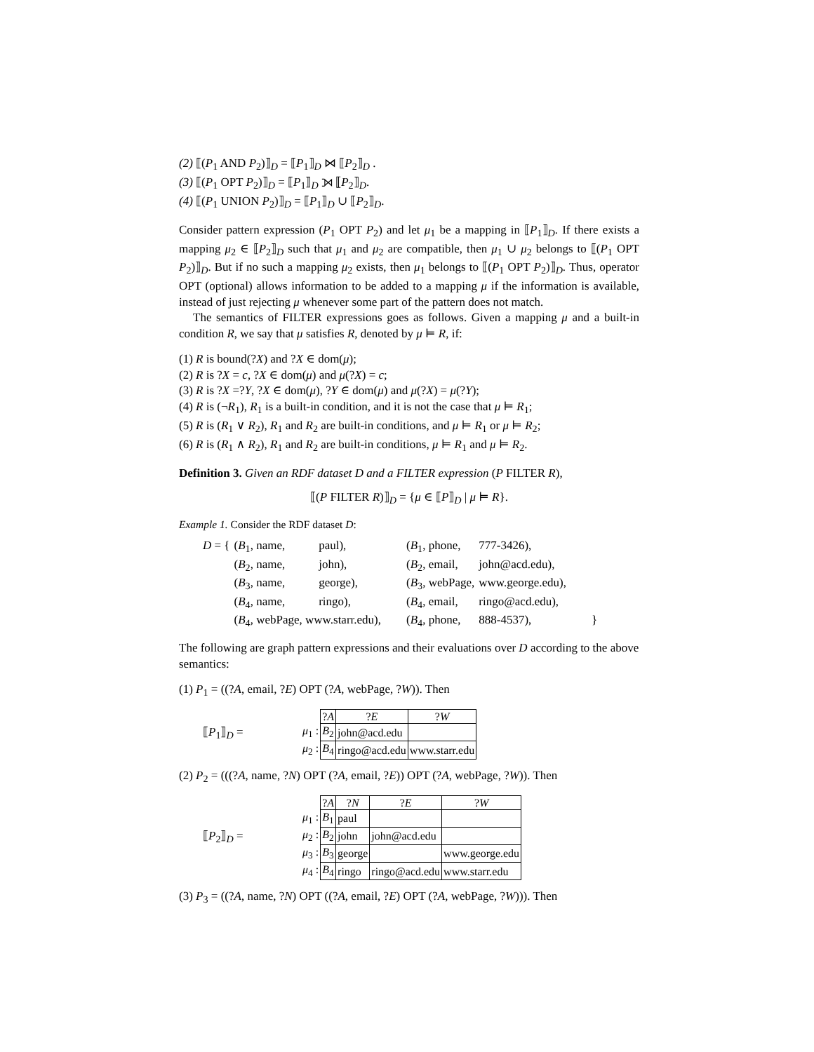(2) ⟦(P<sub>1</sub> AND P<sub>2</sub>)⟧<sub>D</sub> = ⟦P<sub>1</sub>⟧<sub>D</sub> ⋈ ⟦P<sub>2</sub>⟧<sub>D</sub> .
(3) ⟦(P<sub>1</sub> OPT P<sub>2</sub>)⟧<sub>D</sub> = ⟦P<sub>1</sub>⟧<sub>D</sub> ⟕ ⟦P<sub>2</sub>⟧<sub>D</sub>.
(4) ⟦(P<sub>1</sub> UNION P<sub>2</sub>)⟧<sub>D</sub> = ⟦P<sub>1</sub>⟧<sub>D</sub> ∪ ⟦P<sub>2</sub>⟧<sub>D</sub>.
Consider pattern expression (P<sub>1</sub> OPT P<sub>2</sub>) and let μ<sub>1</sub> be a mapping in ⟦P<sub>1</sub>⟧<sub>D</sub>. If there exists a mapping μ<sub>2</sub> ∈ ⟦P<sub>2</sub>⟧<sub>D</sub> such that μ<sub>1</sub> and μ<sub>2</sub> are compatible, then μ<sub>1</sub> ∪ μ<sub>2</sub> belongs to ⟦(P<sub>1</sub> OPT P<sub>2</sub>)⟧<sub>D</sub>. But if no such a mapping μ<sub>2</sub> exists, then μ<sub>1</sub> belongs to ⟦(P<sub>1</sub> OPT P<sub>2</sub>)⟧<sub>D</sub>. Thus, operator OPT (optional) allows information to be added to a mapping μ if the information is available, instead of just rejecting μ whenever some part of the pattern does not match.
The semantics of FILTER expressions goes as follows. Given a mapping μ and a built-in condition R, we say that μ satisfies R, denoted by μ ⊨ R, if:
(1) R is bound(?X) and ?X ∈ dom(μ);
(2) R is ?X = c, ?X ∈ dom(μ) and μ(?X) = c;
(3) R is ?X =?Y, ?X ∈ dom(μ), ?Y ∈ dom(μ) and μ(?X) = μ(?Y);
(4) R is (¬R<sub>1</sub>), R<sub>1</sub> is a built-in condition, and it is not the case that μ ⊨ R<sub>1</sub>;
(5) R is (R<sub>1</sub> ∨ R<sub>2</sub>), R<sub>1</sub> and R<sub>2</sub> are built-in conditions, and μ ⊨ R<sub>1</sub> or μ ⊨ R<sub>2</sub>;
(6) R is (R<sub>1</sub> ∧ R<sub>2</sub>), R<sub>1</sub> and R<sub>2</sub> are built-in conditions, μ ⊨ R<sub>1</sub> and μ ⊨ R<sub>2</sub>.
Definition 3. Given an RDF dataset D and a FILTER expression (P FILTER R),
⟦(P FILTER R)⟧<sub>D</sub> = {μ ∈ ⟦P⟧<sub>D</sub> | μ ⊨ R}.
Example 1. Consider the RDF dataset D:
| D = { | ( B<sub>1</sub>, name, | paul), | ( B<sub>1</sub>, phone, | 777-3426), | |
| | ( B<sub>2</sub>, name, | john), | ( B<sub>2</sub>, email, | john@acd.edu), | |
| | ( B<sub>3</sub>, name, | george), | ( B<sub>3</sub>, webPage, | www.george.edu), | |
| | ( B<sub>4</sub>, name, | ringo), | ( B<sub>4</sub>, email, | ringo@acd.edu), | |
| | ( B<sub>4</sub>, webPage, www.starr.edu), | | ( B<sub>4</sub>, phone, | 888-4537), | } |
The following are graph pattern expressions and their evaluations over D according to the above semantics:
(1) P<sub>1</sub> = ((?A, email, ?E) OPT (?A, webPage, ?W)). Then
⟦P<sub>1</sub>⟧<sub>D</sub> =
| | ? A | ? E | ? W |
| --- | --- | --- | --- |
| μ<sub>1</sub> : | B<sub>2</sub> | john@acd.edu | |
| μ<sub>2</sub> : | B<sub>4</sub> | ringo@acd.edu | www.starr.edu |
(2) P<sub>2</sub> = (((?A, name, ?N) OPT (?A, email, ?E)) OPT (?A, webPage, ?W)). Then
⟦P<sub>2</sub>⟧<sub>D</sub> =
| | ? A | ? N | ? E | ? W |
| --- | --- | --- | --- | --- |
| μ<sub>1</sub> : | B<sub>1</sub> | paul | | |
| μ<sub>2</sub> : | B<sub>2</sub> | john | john@acd.edu | |
| μ<sub>3</sub> : | B<sub>3</sub> | george | | www.george.edu |
| μ<sub>4</sub> : | B<sub>4</sub> | ringo | ringo@acd.edu | www.starr.edu |
(3) P<sub>3</sub> = ((?A, name, ?N) OPT ((?A, email, ?E) OPT (?A, webPage, ?W))). Then